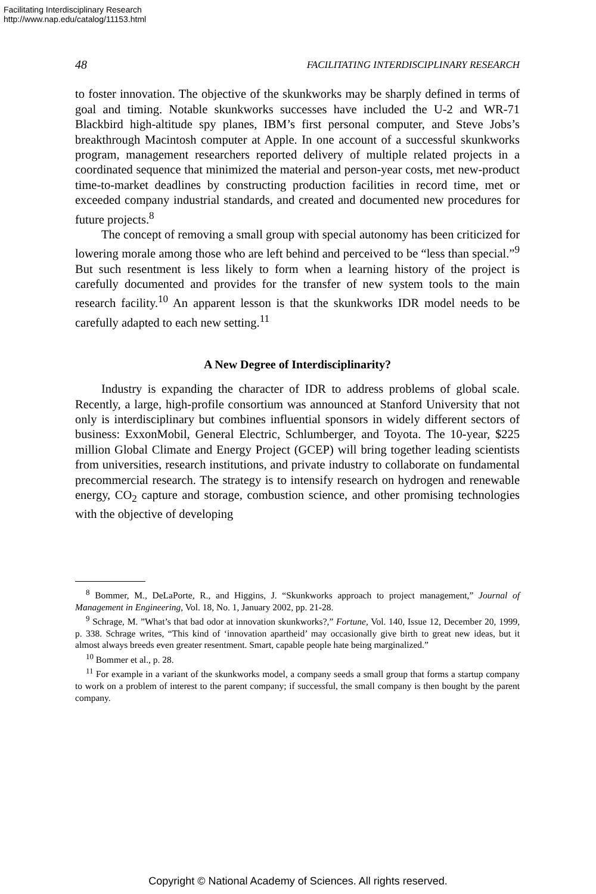Facilitating Interdisciplinary Research
http://www.nap.edu/catalog/11153.html
48 FACILITATING INTERDISCIPLINARY RESEARCH
to foster innovation. The objective of the skunkworks may be sharply defined in terms of goal and timing. Notable skunkworks successes have included the U-2 and WR-71 Blackbird high-altitude spy planes, IBM’s first personal computer, and Steve Jobs’s breakthrough Macintosh computer at Apple. In one account of a successful skunkworks program, management researchers reported delivery of multiple related projects in a coordinated sequence that minimized the material and person-year costs, met new-product time-to-market deadlines by constructing production facilities in record time, met or exceeded company industrial standards, and created and documented new procedures for future projects.<sup>8</sup>
The concept of removing a small group with special autonomy has been criticized for lowering morale among those who are left behind and perceived to be “less than special.”<sup>9</sup> But such resentment is less likely to form when a learning history of the project is carefully documented and provides for the transfer of new system tools to the main research facility.<sup>10</sup> An apparent lesson is that the skunkworks IDR model needs to be carefully adapted to each new setting.<sup>11</sup>
A New Degree of Interdisciplinarity?
Industry is expanding the character of IDR to address problems of global scale. Recently, a large, high-profile consortium was announced at Stanford University that not only is interdisciplinary but combines influential sponsors in widely different sectors of business: ExxonMobil, General Electric, Schlumberger, and Toyota. The 10-year, $225 million Global Climate and Energy Project (GCEP) will bring together leading scientists from universities, research institutions, and private industry to collaborate on fundamental precommercial research. The strategy is to intensify research on hydrogen and renewable energy, CO<sub>2</sub> capture and storage, combustion science, and other promising technologies with the objective of developing
<sup>8</sup> Bommer, M., DeLaPorte, R., and Higgins, J. “Skunkworks approach to project management,” Journal of Management in Engineering, Vol. 18, No. 1, January 2002, pp. 21-28.
<sup>9</sup> Schrage, M. ”What’s that bad odor at innovation skunkworks?,” Fortune, Vol. 140, Issue 12, December 20, 1999, p. 338. Schrage writes, “This kind of ‘innovation apartheid’ may occasionally give birth to great new ideas, but it almost always breeds even greater resentment. Smart, capable people hate being marginalized.”
<sup>10</sup> Bommer et al., p. 28.
<sup>11</sup> For example in a variant of the skunkworks model, a company seeds a small group that forms a startup company to work on a problem of interest to the parent company; if successful, the small company is then bought by the parent company.
Copyright © National Academy of Sciences. All rights reserved.